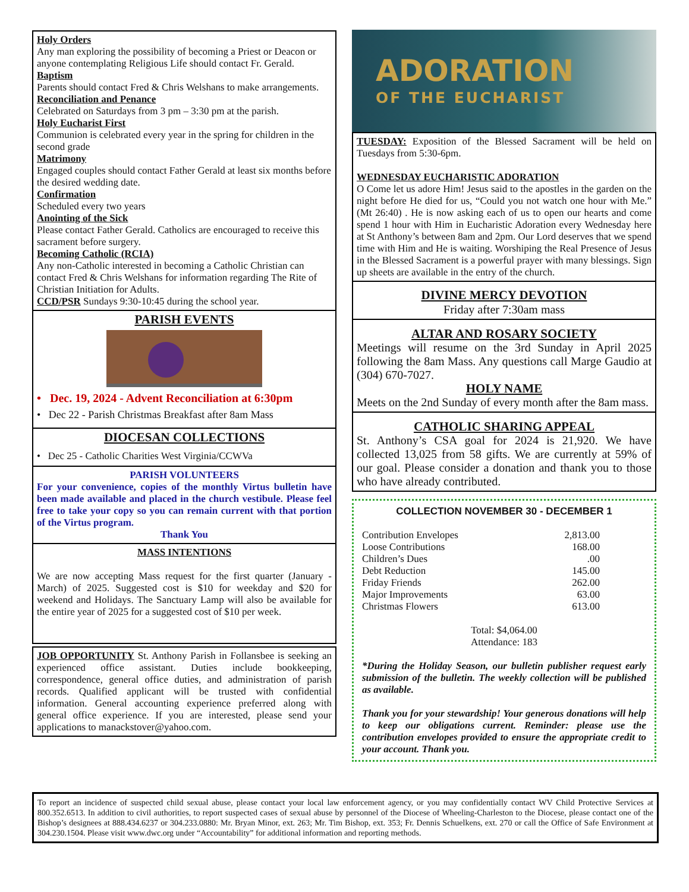Holy Orders
Any man exploring the possibility of becoming a Priest or Deacon or anyone contemplating Religious Life should contact Fr. Gerald.
Baptism
Parents should contact Fred & Chris Welshans to make arrangements.
Reconciliation and Penance
Celebrated on Saturdays from 3 pm – 3:30 pm at the parish.
Holy Eucharist First
Communion is celebrated every year in the spring for children in the second grade
Matrimony
Engaged couples should contact Father Gerald at least six months before the desired wedding date.
Confirmation
Scheduled every two years
Anointing of the Sick
Please contact Father Gerald. Catholics are encouraged to receive this sacrament before surgery.
Becoming Catholic (RCIA)
Any non-Catholic interested in becoming a Catholic Christian can contact Fred & Chris Welshans for information regarding The Rite of Christian Initiation for Adults.
CCD/PSR Sundays 9:30-10:45 during the school year.
PARISH EVENTS
• Dec. 19, 2024 - Advent Reconciliation at 6:30pm
• Dec 22 - Parish Christmas Breakfast after 8am Mass
DIOCESAN COLLECTIONS
• Dec 25 - Catholic Charities West Virginia/CCWVa
PARISH VOLUNTEERS
For your convenience, copies of the monthly Virtus bulletin have been made available and placed in the church vestibule. Please feel free to take your copy so you can remain current with that portion of the Virtus program.
Thank You
MASS INTENTIONS
We are now accepting Mass request for the first quarter (January - March) of 2025. Suggested cost is $10 for weekday and $20 for weekend and Holidays. The Sanctuary Lamp will also be available for the entire year of 2025 for a suggested cost of $10 per week.
JOB OPPORTUNITY St. Anthony Parish in Follansbee is seeking an experienced office assistant. Duties include bookkeeping, correspondence, general office duties, and administration of parish records. Qualified applicant will be trusted with confidential information. General accounting experience preferred along with general office experience. If you are interested, please send your applications to manackstover@yahoo.com.
ADORATION
OF THE EUCHARIST
TUESDAY: Exposition of the Blessed Sacrament will be held on Tuesdays from 5:30-6pm.
WEDNESDAY EUCHARISTIC ADORATION
O Come let us adore Him! Jesus said to the apostles in the garden on the night before He died for us, “Could you not watch one hour with Me.” (Mt 26:40) . He is now asking each of us to open our hearts and come spend 1 hour with Him in Eucharistic Adoration every Wednesday here at St Anthony’s between 8am and 2pm. Our Lord deserves that we spend time with Him and He is waiting. Worshiping the Real Presence of Jesus in the Blessed Sacrament is a powerful prayer with many blessings. Sign up sheets are available in the entry of the church.
DIVINE MERCY DEVOTION
Friday after 7:30am mass
ALTAR AND ROSARY SOCIETY
Meetings will resume on the 3rd Sunday in April 2025 following the 8am Mass. Any questions call Marge Gaudio at (304) 670-7027.
HOLY NAME
Meets on the 2nd Sunday of every month after the 8am mass.
CATHOLIC SHARING APPEAL
St. Anthony’s CSA goal for 2024 is 21,920. We have collected 13,025 from 58 gifts. We are currently at 59% of our goal. Please consider a donation and thank you to those who have already contributed.
COLLECTION NOVEMBER 30 - DECEMBER 1
| Contribution Envelopes | 2,813.00 |
| Loose Contributions | 168.00 |
| Children’s Dues | .00 |
| Debt Reduction | 145.00 |
| Friday Friends | 262.00 |
| Major Improvements | 63.00 |
| Christmas Flowers | 613.00 |
Total: $4,064.00
Attendance: 183
*During the Holiday Season, our bulletin publisher request early submission of the bulletin. The weekly collection will be published as available.
Thank you for your stewardship! Your generous donations will help to keep our obligations current. Reminder: please use the contribution envelopes provided to ensure the appropriate credit to your account. Thank you.
To report an incidence of suspected child sexual abuse, please contact your local law enforcement agency, or you may confidentially contact WV Child Protective Services at 800.352.6513. In addition to civil authorities, to report suspected cases of sexual abuse by personnel of the Diocese of Wheeling-Charleston to the Diocese, please contact one of the Bishop’s designees at 888.434.6237 or 304.233.0880: Mr. Bryan Minor, ext. 263; Mr. Tim Bishop, ext. 353; Fr. Dennis Schuelkens, ext. 270 or call the Office of Safe Environment at 304.230.1504. Please visit www.dwc.org under “Accountability” for additional information and reporting methods.